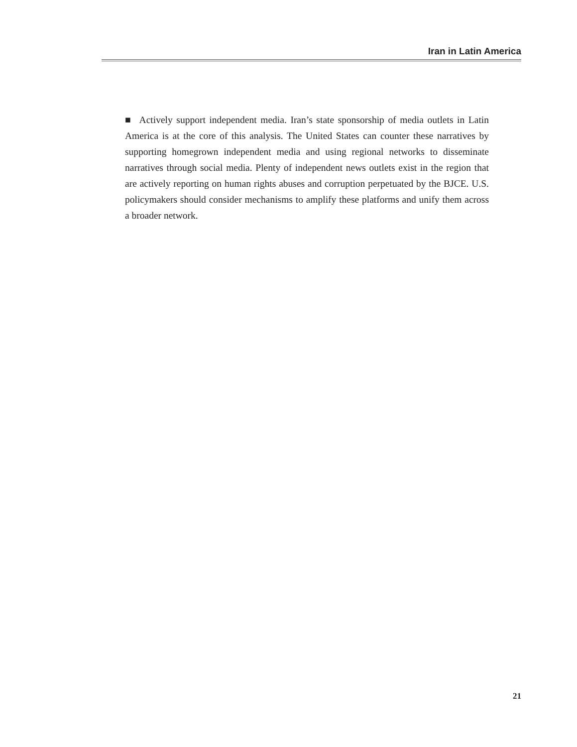Iran in Latin America
■ Actively support independent media. Iran’s state sponsorship of media outlets in Latin America is at the core of this analysis. The United States can counter these narratives by supporting homegrown independent media and using regional networks to disseminate narratives through social media. Plenty of independent news outlets exist in the region that are actively reporting on human rights abuses and corruption perpetuated by the BJCE. U.S. policymakers should consider mechanisms to amplify these platforms and unify them across a broader network.
21